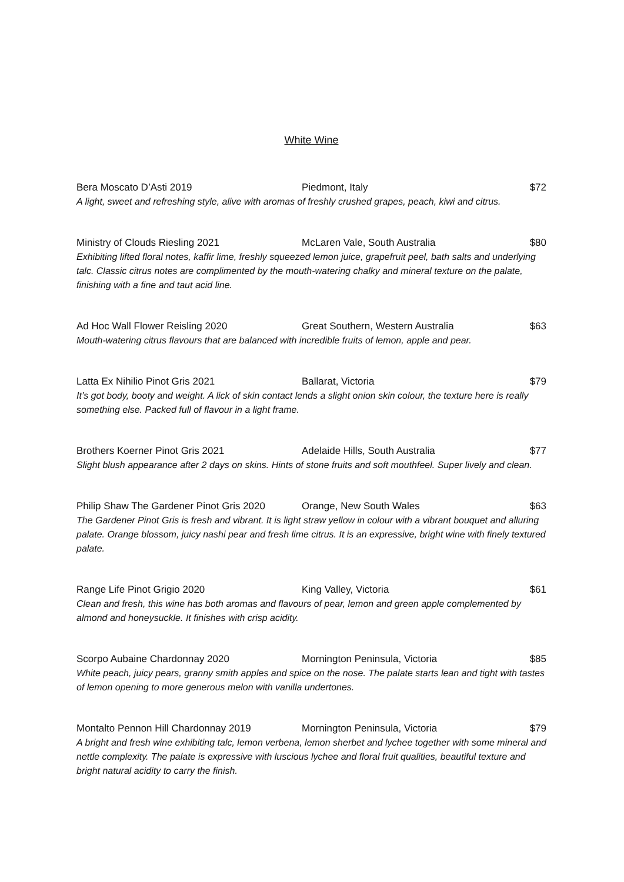White Wine
Bera Moscato D’Asti 2019 Piedmont, Italy $72
A light, sweet and refreshing style, alive with aromas of freshly crushed grapes, peach, kiwi and citrus.
Ministry of Clouds Riesling 2021 McLaren Vale, South Australia $80
Exhibiting lifted floral notes, kaffir lime, freshly squeezed lemon juice, grapefruit peel, bath salts and underlying talc. Classic citrus notes are complimented by the mouth-watering chalky and mineral texture on the palate, finishing with a fine and taut acid line.
Ad Hoc Wall Flower Reisling 2020 Great Southern, Western Australia $63
Mouth-watering citrus flavours that are balanced with incredible fruits of lemon, apple and pear.
Latta Ex Nihilio Pinot Gris 2021 Ballarat, Victoria $79
It’s got body, booty and weight. A lick of skin contact lends a slight onion skin colour, the texture here is really something else. Packed full of flavour in a light frame.
Brothers Koerner Pinot Gris 2021 Adelaide Hills, South Australia $77
Slight blush appearance after 2 days on skins. Hints of stone fruits and soft mouthfeel. Super lively and clean.
Philip Shaw The Gardener Pinot Gris 2020 Orange, New South Wales $63
The Gardener Pinot Gris is fresh and vibrant. It is light straw yellow in colour with a vibrant bouquet and alluring palate. Orange blossom, juicy nashi pear and fresh lime citrus. It is an expressive, bright wine with finely textured palate.
Range Life Pinot Grigio 2020 King Valley, Victoria $61
Clean and fresh, this wine has both aromas and flavours of pear, lemon and green apple complemented by almond and honeysuckle. It finishes with crisp acidity.
Scorpo Aubaine Chardonnay 2020 Mornington Peninsula, Victoria $85
White peach, juicy pears, granny smith apples and spice on the nose. The palate starts lean and tight with tastes of lemon opening to more generous melon with vanilla undertones.
Montalto Pennon Hill Chardonnay 2019 Mornington Peninsula, Victoria $79
A bright and fresh wine exhibiting talc, lemon verbena, lemon sherbet and lychee together with some mineral and nettle complexity. The palate is expressive with luscious lychee and floral fruit qualities, beautiful texture and bright natural acidity to carry the finish.